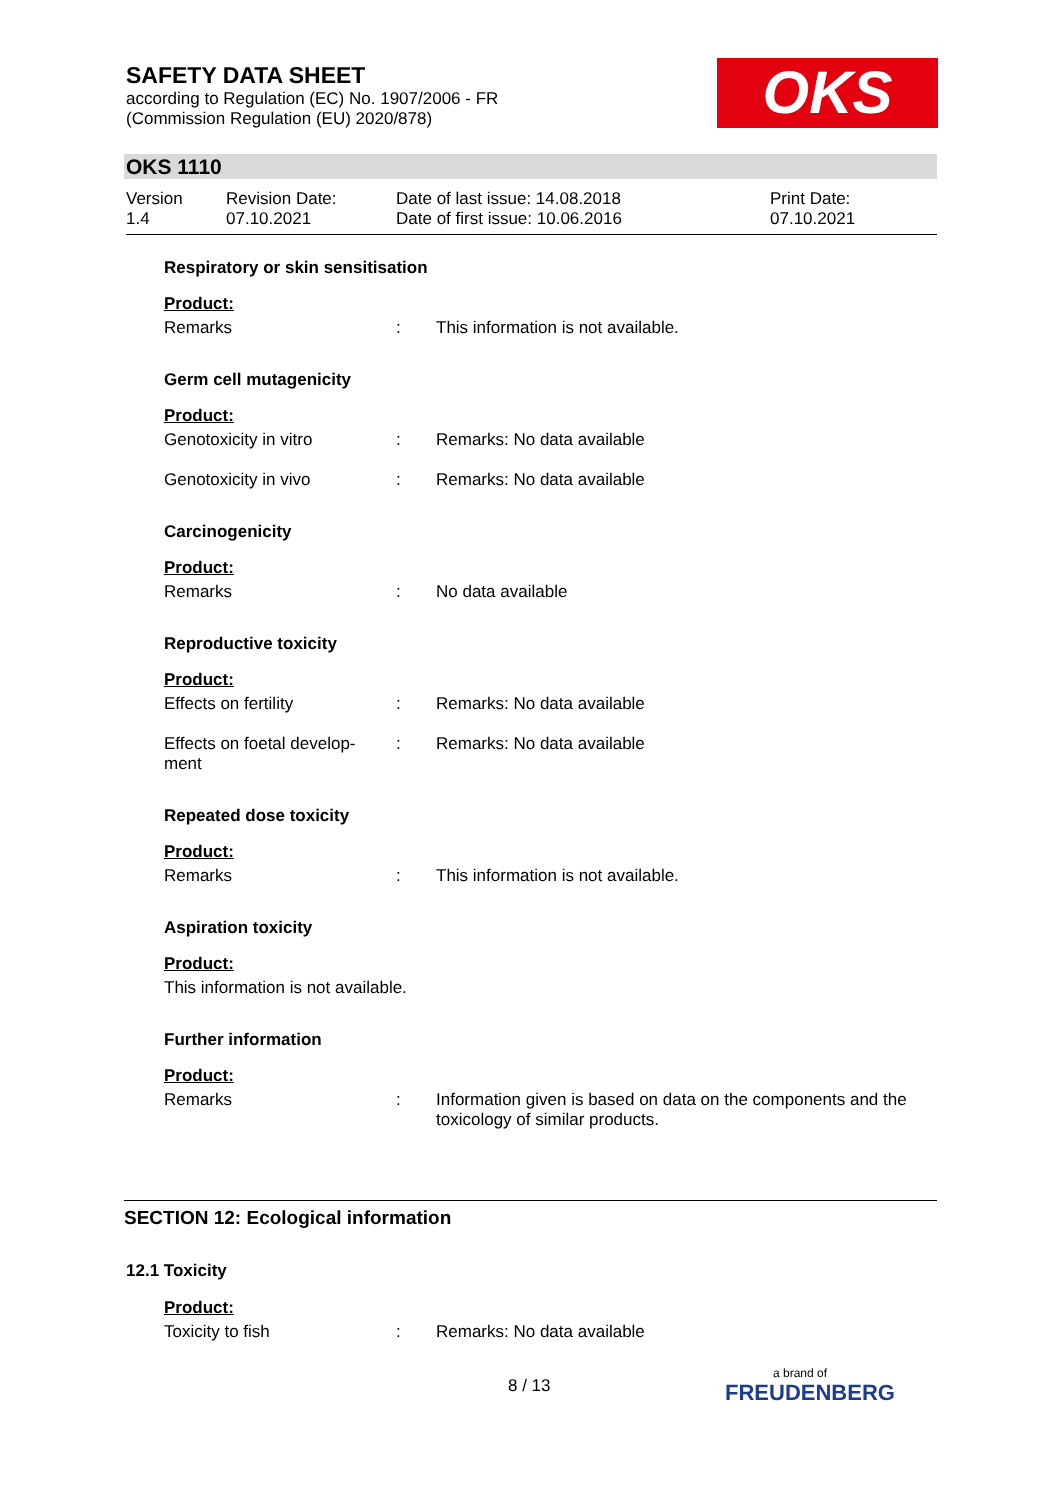SAFETY DATA SHEET
according to Regulation (EC) No. 1907/2006 - FR
(Commission Regulation (EU) 2020/878)
OKS
OKS 1110
Version
1.4
Revision Date:
07.10.2021
Date of last issue: 14.08.2018
Date of first issue: 10.06.2016
Print Date:
07.10.2021
Respiratory or skin sensitisation
Product:
Remarks : This information is not available.
Germ cell mutagenicity
Product:
Genotoxicity in vitro : Remarks: No data available
Genotoxicity in vivo : Remarks: No data available
Carcinogenicity
Product:
Remarks : No data available
Reproductive toxicity
Product:
Effects on fertility : Remarks: No data available
Effects on foetal develop-
ment
: Remarks: No data available
Repeated dose toxicity
Product:
Remarks : This information is not available.
Aspiration toxicity
Product:
This information is not available.
Further information
Product:
Remarks : Information given is based on data on the components and the toxicology of similar products.
SECTION 12: Ecological information
12.1 Toxicity
Product:
Toxicity to fish : Remarks: No data available
8 / 13
a brand of
FREUDENBERG